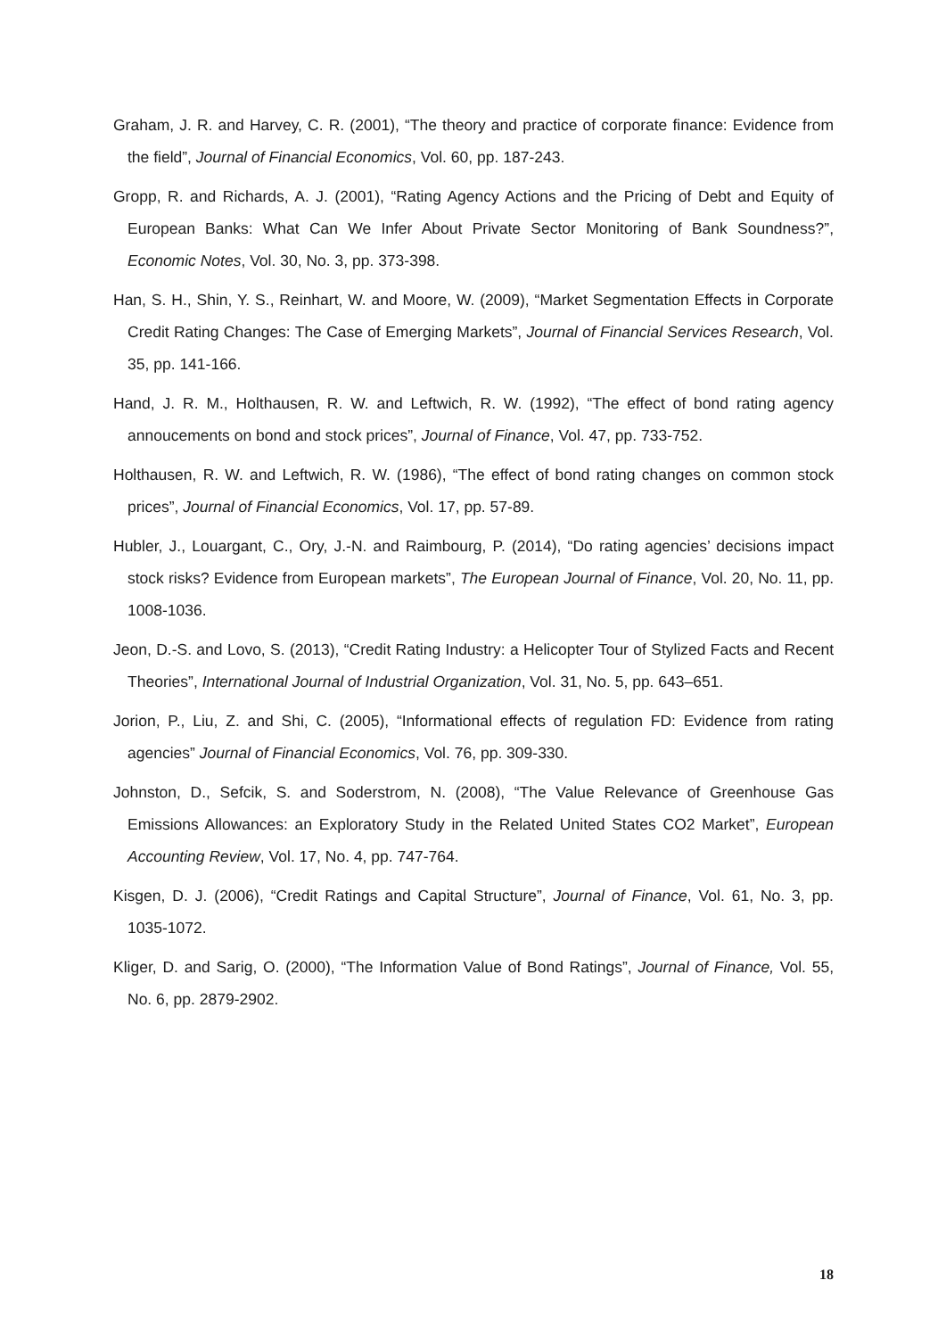Graham, J. R. and Harvey, C. R. (2001), “The theory and practice of corporate finance: Evidence from the field”, Journal of Financial Economics, Vol. 60, pp. 187-243.
Gropp, R. and Richards, A. J. (2001), “Rating Agency Actions and the Pricing of Debt and Equity of European Banks: What Can We Infer About Private Sector Monitoring of Bank Soundness?”, Economic Notes, Vol. 30, No. 3, pp. 373-398.
Han, S. H., Shin, Y. S., Reinhart, W. and Moore, W. (2009), “Market Segmentation Effects in Corporate Credit Rating Changes: The Case of Emerging Markets”, Journal of Financial Services Research, Vol. 35, pp. 141-166.
Hand, J. R. M., Holthausen, R. W. and Leftwich, R. W. (1992), “The effect of bond rating agency annoucements on bond and stock prices”, Journal of Finance, Vol. 47, pp. 733-752.
Holthausen, R. W. and Leftwich, R. W. (1986), “The effect of bond rating changes on common stock prices”, Journal of Financial Economics, Vol. 17, pp. 57-89.
Hubler, J., Louargant, C., Ory, J.-N. and Raimbourg, P. (2014), “Do rating agencies’ decisions impact stock risks? Evidence from European markets”, The European Journal of Finance, Vol. 20, No. 11, pp. 1008-1036.
Jeon, D.-S. and Lovo, S. (2013), “Credit Rating Industry: a Helicopter Tour of Stylized Facts and Recent Theories”, International Journal of Industrial Organization, Vol. 31, No. 5, pp. 643–651.
Jorion, P., Liu, Z. and Shi, C. (2005), “Informational effects of regulation FD: Evidence from rating agencies” Journal of Financial Economics, Vol. 76, pp. 309-330.
Johnston, D., Sefcik, S. and Soderstrom, N. (2008), “The Value Relevance of Greenhouse Gas Emissions Allowances: an Exploratory Study in the Related United States CO2 Market”, European Accounting Review, Vol. 17, No. 4, pp. 747-764.
Kisgen, D. J. (2006), “Credit Ratings and Capital Structure”, Journal of Finance, Vol. 61, No. 3, pp. 1035-1072.
Kliger, D. and Sarig, O. (2000), “The Information Value of Bond Ratings”, Journal of Finance, Vol. 55, No. 6, pp. 2879-2902.
18